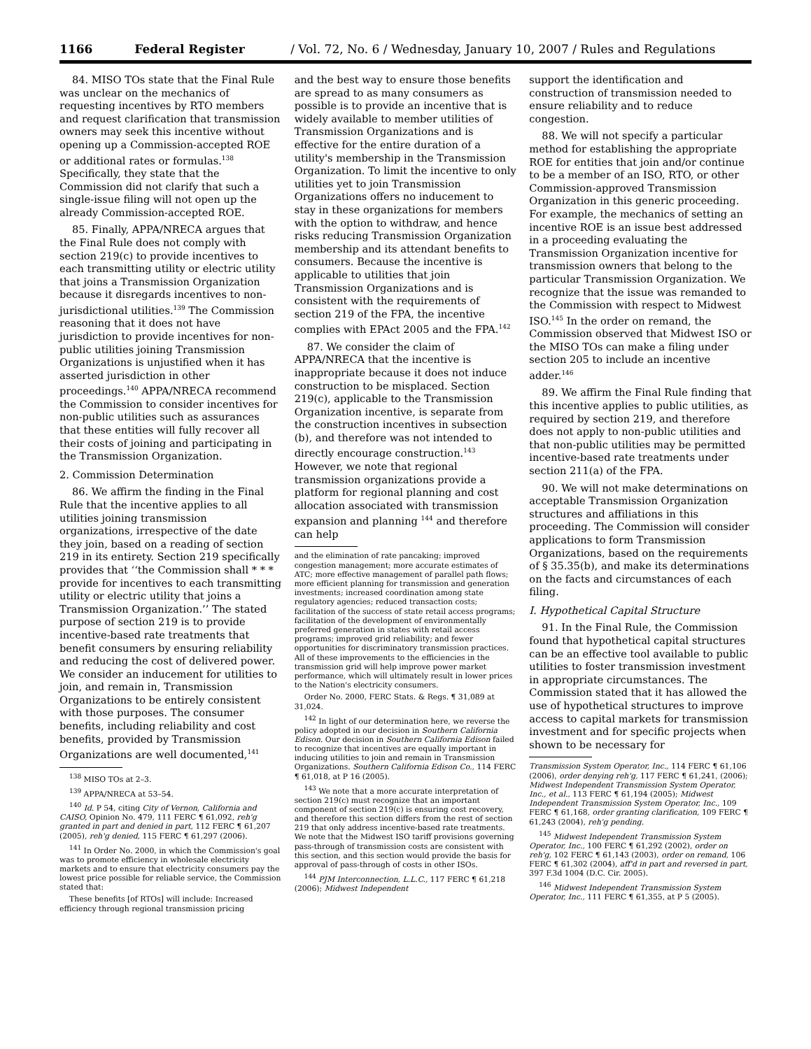1166 Federal Register / Vol. 72, No. 6 / Wednesday, January 10, 2007 / Rules and Regulations
84. MISO TOs state that the Final Rule was unclear on the mechanics of requesting incentives by RTO members and request clarification that transmission owners may seek this incentive without opening up a Commission-accepted ROE or additional rates or formulas.<sup>138</sup> Specifically, they state that the Commission did not clarify that such a single-issue filing will not open up the already Commission-accepted ROE.
85. Finally, APPA/NRECA argues that the Final Rule does not comply with section 219(c) to provide incentives to each transmitting utility or electric utility that joins a Transmission Organization because it disregards incentives to non-jurisdictional utilities.<sup>139</sup> The Commission reasoning that it does not have jurisdiction to provide incentives for non-public utilities joining Transmission Organizations is unjustified when it has asserted jurisdiction in other proceedings.<sup>140</sup> APPA/NRECA recommend the Commission to consider incentives for non-public utilities such as assurances that these entities will fully recover all their costs of joining and participating in the Transmission Organization.
2. Commission Determination
86. We affirm the finding in the Final Rule that the incentive applies to all utilities joining transmission organizations, irrespective of the date they join, based on a reading of section 219 in its entirety. Section 219 specifically provides that ‘‘the Commission shall * * * provide for incentives to each transmitting utility or electric utility that joins a Transmission Organization.’’ The stated purpose of section 219 is to provide incentive-based rate treatments that benefit consumers by ensuring reliability and reducing the cost of delivered power. We consider an inducement for utilities to join, and remain in, Transmission Organizations to be entirely consistent with those purposes. The consumer benefits, including reliability and cost benefits, provided by Transmission Organizations are well documented,<sup>141</sup>
<sup>138</sup> MISO TOs at 2–3.
<sup>139</sup> APPA/NRECA at 53–54.
<sup>140</sup> Id. P 54, citing City of Vernon, California and CAISO, Opinion No. 479, 111 FERC ¶ 61,092, reh'g granted in part and denied in part, 112 FERC ¶ 61,207 (2005), reh'g denied, 115 FERC ¶ 61,297 (2006).
<sup>141</sup> In Order No. 2000, in which the Commission's goal was to promote efficiency in wholesale electricity markets and to ensure that electricity consumers pay the lowest price possible for reliable service, the Commission stated that:
These benefits [of RTOs] will include: Increased efficiency through regional transmission pricing
and the best way to ensure those benefits are spread to as many consumers as possible is to provide an incentive that is widely available to member utilities of Transmission Organizations and is effective for the entire duration of a utility's membership in the Transmission Organization. To limit the incentive to only utilities yet to join Transmission Organizations offers no inducement to stay in these organizations for members with the option to withdraw, and hence risks reducing Transmission Organization membership and its attendant benefits to consumers. Because the incentive is applicable to utilities that join Transmission Organizations and is consistent with the requirements of section 219 of the FPA, the incentive complies with EPAct 2005 and the FPA.<sup>142</sup>
87. We consider the claim of APPA/NRECA that the incentive is inappropriate because it does not induce construction to be misplaced. Section 219(c), applicable to the Transmission Organization incentive, is separate from the construction incentives in subsection (b), and therefore was not intended to directly encourage construction.<sup>143</sup> However, we note that regional transmission organizations provide a platform for regional planning and cost allocation associated with transmission expansion and planning <sup>144</sup> and therefore can help
and the elimination of rate pancaking; improved congestion management; more accurate estimates of ATC; more effective management of parallel path flows; more efficient planning for transmission and generation investments; increased coordination among state regulatory agencies; reduced transaction costs; facilitation of the success of state retail access programs; facilitation of the development of environmentally preferred generation in states with retail access programs; improved grid reliability; and fewer opportunities for discriminatory transmission practices. All of these improvements to the efficiencies in the transmission grid will help improve power market performance, which will ultimately result in lower prices to the Nation's electricity consumers.
Order No. 2000, FERC Stats. & Regs. ¶ 31,089 at 31,024.
<sup>142</sup> In light of our determination here, we reverse the policy adopted in our decision in Southern California Edison. Our decision in Southern California Edison failed to recognize that incentives are equally important in inducing utilities to join and remain in Transmission Organizations. Southern California Edison Co., 114 FERC ¶ 61,018, at P 16 (2005).
<sup>143</sup> We note that a more accurate interpretation of section 219(c) must recognize that an important component of section 219(c) is ensuring cost recovery, and therefore this section differs from the rest of section 219 that only address incentive-based rate treatments. We note that the Midwest ISO tariff provisions governing pass-through of transmission costs are consistent with this section, and this section would provide the basis for approval of pass-through of costs in other ISOs.
<sup>144</sup> PJM Interconnection, L.L.C., 117 FERC ¶ 61,218 (2006); Midwest Independent
support the identification and construction of transmission needed to ensure reliability and to reduce congestion.
88. We will not specify a particular method for establishing the appropriate ROE for entities that join and/or continue to be a member of an ISO, RTO, or other Commission-approved Transmission Organization in this generic proceeding. For example, the mechanics of setting an incentive ROE is an issue best addressed in a proceeding evaluating the Transmission Organization incentive for transmission owners that belong to the particular Transmission Organization. We recognize that the issue was remanded to the Commission with respect to Midwest ISO.<sup>145</sup> In the order on remand, the Commission observed that Midwest ISO or the MISO TOs can make a filing under section 205 to include an incentive adder.<sup>146</sup>
89. We affirm the Final Rule finding that this incentive applies to public utilities, as required by section 219, and therefore does not apply to non-public utilities and that non-public utilities may be permitted incentive-based rate treatments under section 211(a) of the FPA.
90. We will not make determinations on acceptable Transmission Organization structures and affiliations in this proceeding. The Commission will consider applications to form Transmission Organizations, based on the requirements of § 35.35(b), and make its determinations on the facts and circumstances of each filing.
I. Hypothetical Capital Structure
91. In the Final Rule, the Commission found that hypothetical capital structures can be an effective tool available to public utilities to foster transmission investment in appropriate circumstances. The Commission stated that it has allowed the use of hypothetical structures to improve access to capital markets for transmission investment and for specific projects when shown to be necessary for
Transmission System Operator, Inc., 114 FERC ¶ 61,106 (2006), order denying reh'g, 117 FERC ¶ 61,241, (2006); Midwest Independent Transmission System Operator, Inc., et al., 113 FERC ¶ 61,194 (2005); Midwest Independent Transmission System Operator, Inc., 109 FERC ¶ 61,168, order granting clarification, 109 FERC ¶ 61,243 (2004), reh'g pending.
<sup>145</sup> Midwest Independent Transmission System Operator, Inc., 100 FERC ¶ 61,292 (2002), order on reh'g, 102 FERC ¶ 61,143 (2003), order on remand, 106 FERC ¶ 61,302 (2004), aff'd in part and reversed in part, 397 F.3d 1004 (D.C. Cir. 2005).
<sup>146</sup> Midwest Independent Transmission System Operator, Inc., 111 FERC ¶ 61,355, at P 5 (2005).